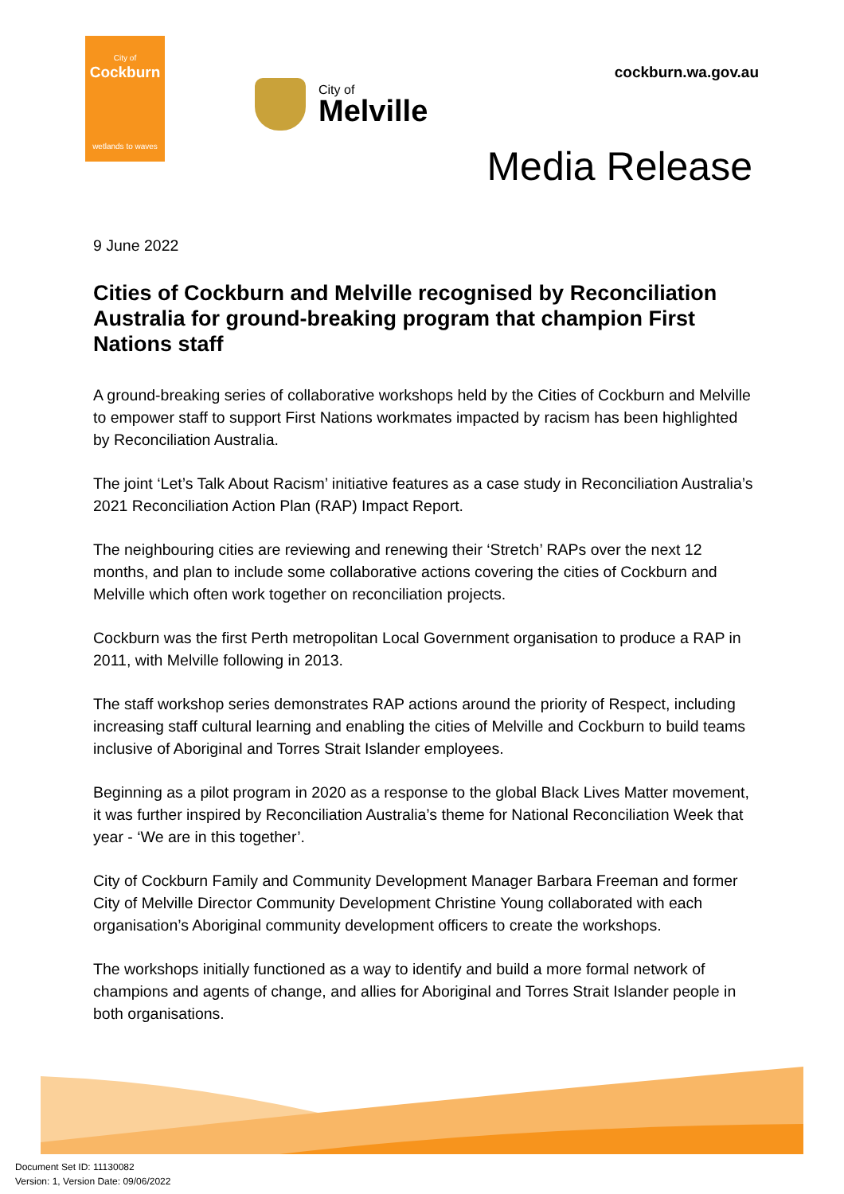City of
Cockburn
wetlands to waves
City of
Melville
cockburn.wa.gov.au
Media Release
9 June 2022
Cities of Cockburn and Melville recognised by Reconciliation Australia for ground-breaking program that champion First Nations staff
A ground-breaking series of collaborative workshops held by the Cities of Cockburn and Melville to empower staff to support First Nations workmates impacted by racism has been highlighted by Reconciliation Australia.
The joint ‘Let’s Talk About Racism’ initiative features as a case study in Reconciliation Australia’s 2021 Reconciliation Action Plan (RAP) Impact Report.
The neighbouring cities are reviewing and renewing their ‘Stretch’ RAPs over the next 12 months, and plan to include some collaborative actions covering the cities of Cockburn and Melville which often work together on reconciliation projects.
Cockburn was the first Perth metropolitan Local Government organisation to produce a RAP in 2011, with Melville following in 2013.
The staff workshop series demonstrates RAP actions around the priority of Respect, including increasing staff cultural learning and enabling the cities of Melville and Cockburn to build teams inclusive of Aboriginal and Torres Strait Islander employees.
Beginning as a pilot program in 2020 as a response to the global Black Lives Matter movement, it was further inspired by Reconciliation Australia’s theme for National Reconciliation Week that year - ‘We are in this together’.
City of Cockburn Family and Community Development Manager Barbara Freeman and former City of Melville Director Community Development Christine Young collaborated with each organisation’s Aboriginal community development officers to create the workshops.
The workshops initially functioned as a way to identify and build a more formal network of champions and agents of change, and allies for Aboriginal and Torres Strait Islander people in both organisations.
Document Set ID: 11130082
Version: 1, Version Date: 09/06/2022